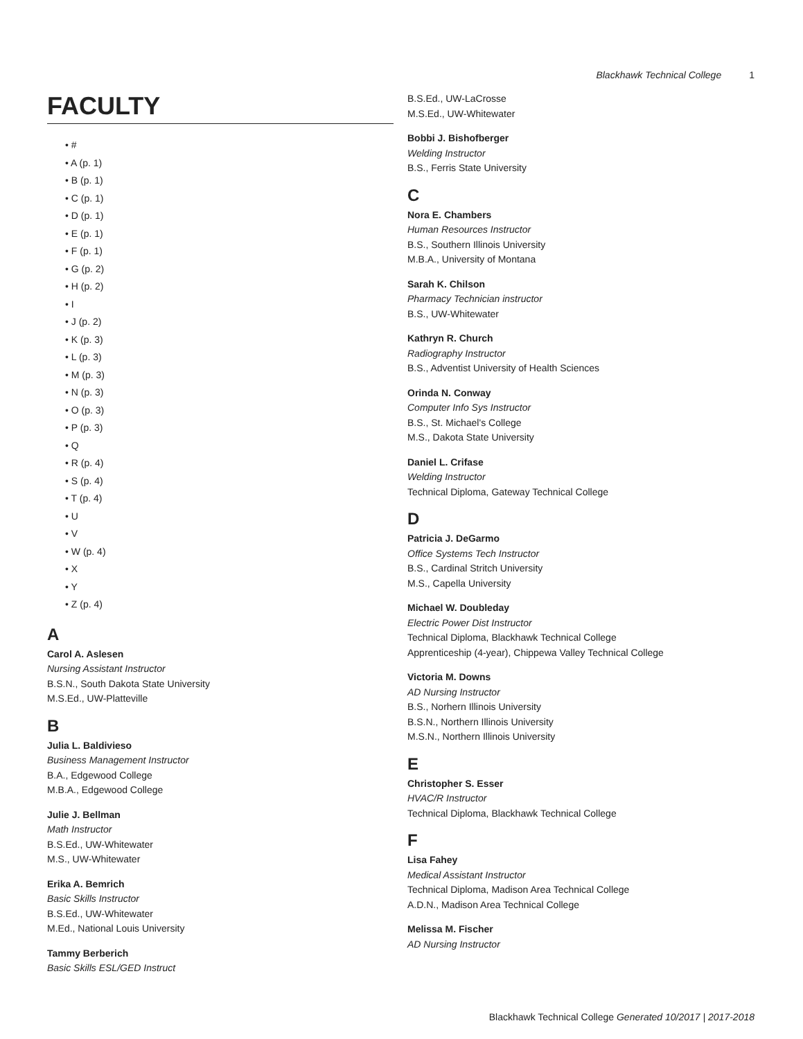Blackhawk Technical College 1
FACULTY
• #
• A (p. 1)
• B (p. 1)
• C (p. 1)
• D (p. 1)
• E (p. 1)
• F (p. 1)
• G (p. 2)
• H (p. 2)
• I
• J (p. 2)
• K (p. 3)
• L (p. 3)
• M (p. 3)
• N (p. 3)
• O (p. 3)
• P (p. 3)
• Q
• R (p. 4)
• S (p. 4)
• T (p. 4)
• U
• V
• W (p. 4)
• X
• Y
• Z (p. 4)
A
Carol A. Aslesen
Nursing Assistant Instructor
B.S.N., South Dakota State University
M.S.Ed., UW-Platteville
B
Julia L. Baldivieso
Business Management Instructor
B.A., Edgewood College
M.B.A., Edgewood College
Julie J. Bellman
Math Instructor
B.S.Ed., UW-Whitewater
M.S., UW-Whitewater
Erika A. Bemrich
Basic Skills Instructor
B.S.Ed., UW-Whitewater
M.Ed., National Louis University
Tammy Berberich
Basic Skills ESL/GED Instruct
B.S.Ed., UW-LaCrosse
M.S.Ed., UW-Whitewater
Bobbi J. Bishofberger
Welding Instructor
B.S., Ferris State University
C
Nora E. Chambers
Human Resources Instructor
B.S., Southern Illinois University
M.B.A., University of Montana
Sarah K. Chilson
Pharmacy Technician instructor
B.S., UW-Whitewater
Kathryn R. Church
Radiography Instructor
B.S., Adventist University of Health Sciences
Orinda N. Conway
Computer Info Sys Instructor
B.S., St. Michael's College
M.S., Dakota State University
Daniel L. Crifase
Welding Instructor
Technical Diploma, Gateway Technical College
D
Patricia J. DeGarmo
Office Systems Tech Instructor
B.S., Cardinal Stritch University
M.S., Capella University
Michael W. Doubleday
Electric Power Dist Instructor
Technical Diploma, Blackhawk Technical College
Apprenticeship (4-year), Chippewa Valley Technical College
Victoria M. Downs
AD Nursing Instructor
B.S., Norhern Illinois University
B.S.N., Northern Illinois University
M.S.N., Northern Illinois University
E
Christopher S. Esser
HVAC/R Instructor
Technical Diploma, Blackhawk Technical College
F
Lisa Fahey
Medical Assistant Instructor
Technical Diploma, Madison Area Technical College
A.D.N., Madison Area Technical College
Melissa M. Fischer
AD Nursing Instructor
Blackhawk Technical College Generated 10/2017 | 2017-2018